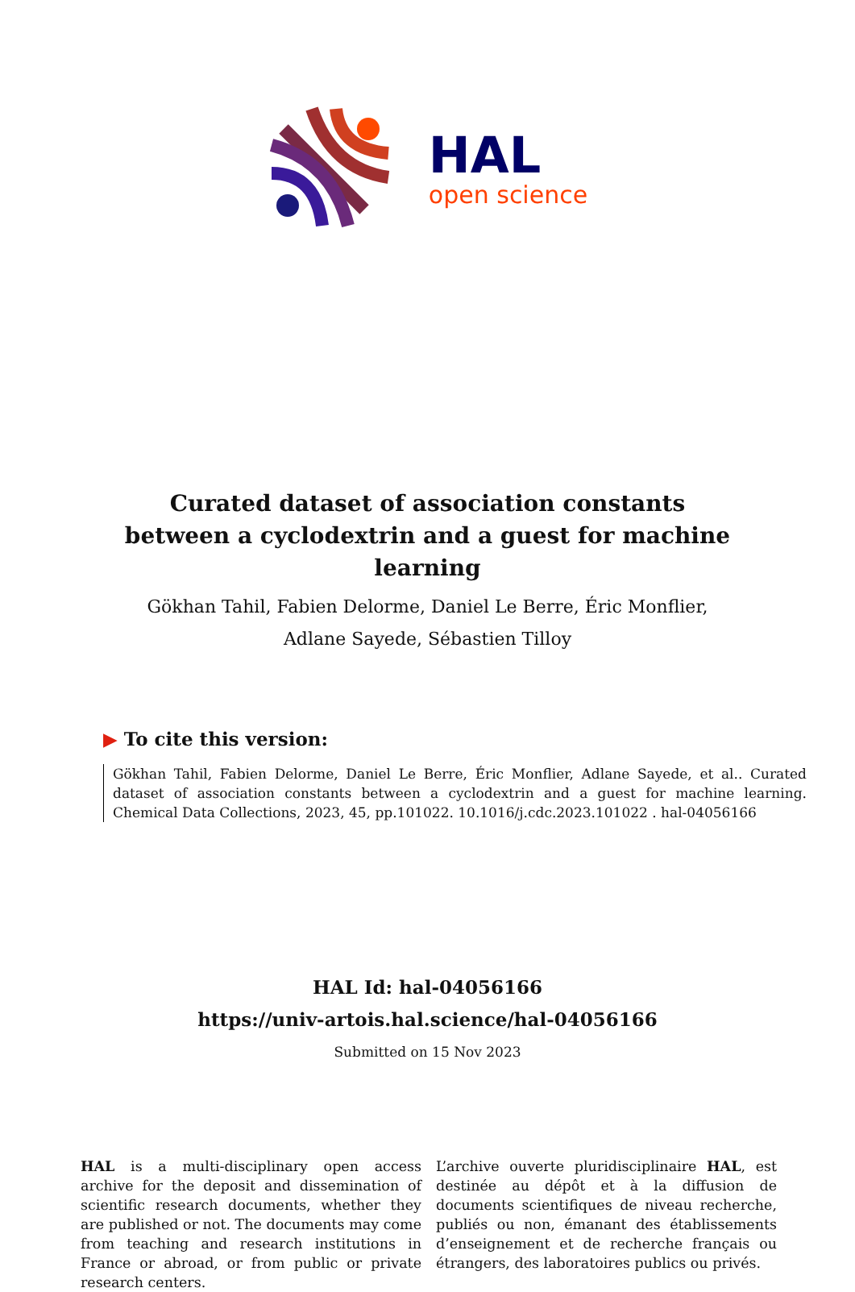HAL
open science
Curated dataset of association constants between a cyclodextrin and a guest for machine learning
Gökhan Tahil, Fabien Delorme, Daniel Le Berre, Éric Monflier, Adlane Sayede, Sébastien Tilloy
▶ To cite this version:
Gökhan Tahil, Fabien Delorme, Daniel Le Berre, Éric Monflier, Adlane Sayede, et al.. Curated dataset of association constants between a cyclodextrin and a guest for machine learning. Chemical Data Collections, 2023, 45, pp.101022. 10.1016/j.cdc.2023.101022 . hal-04056166
HAL Id: hal-04056166
https://univ-artois.hal.science/hal-04056166
Submitted on 15 Nov 2023
HAL is a multi-disciplinary open access archive for the deposit and dissemination of scientific research documents, whether they are published or not. The documents may come from teaching and research institutions in France or abroad, or from public or private research centers.
L’archive ouverte pluridisciplinaire HAL, est destinée au dépôt et à la diffusion de documents scientifiques de niveau recherche, publiés ou non, émanant des établissements d’enseignement et de recherche français ou étrangers, des laboratoires publics ou privés.